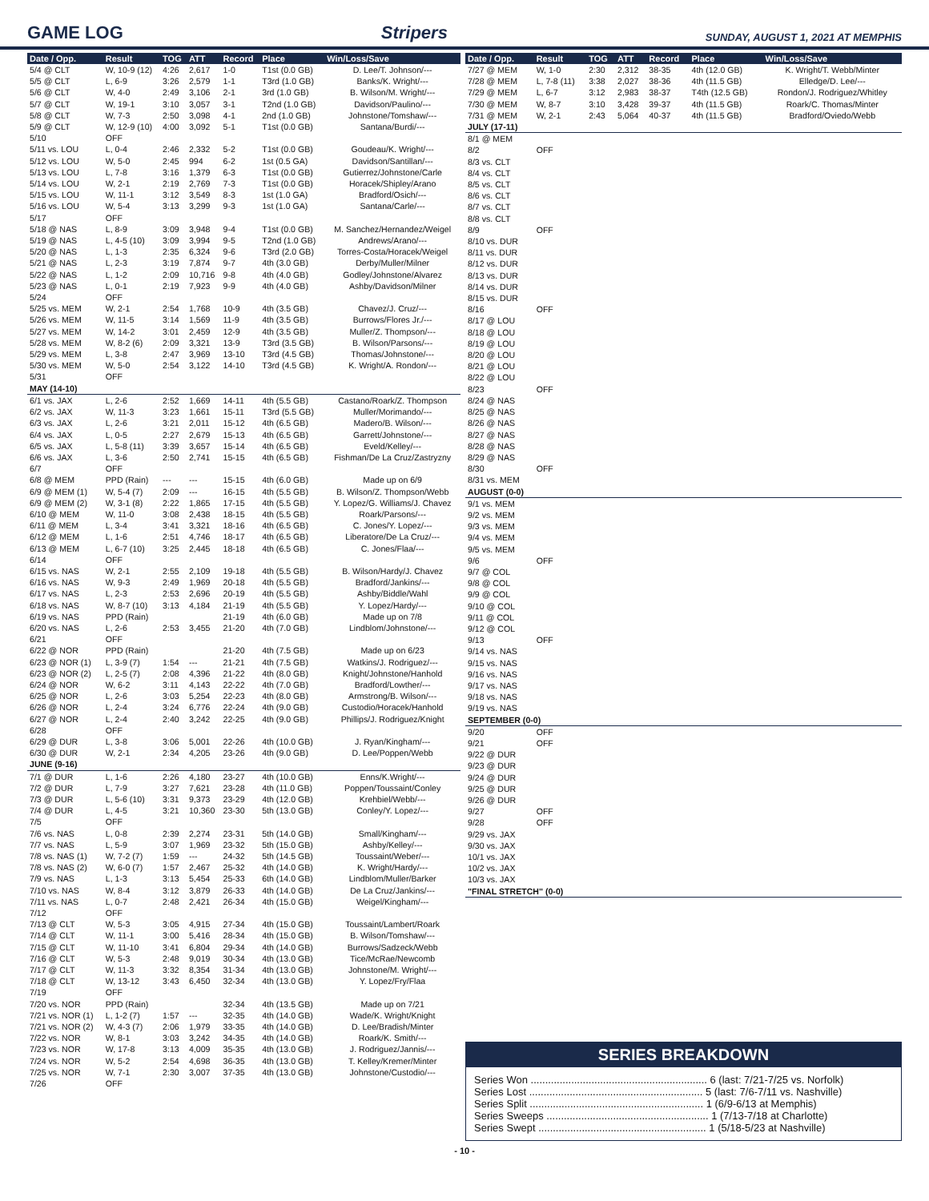GAME LOG
Stripers SUNDAY, AUGUST 1, 2021 AT MEMPHIS
| Date / Opp. | Result | TOG | ATT | Record | Place | Win/Loss/Save |
| --- | --- | --- | --- | --- | --- | --- |
| 5/4 @ CLT | W, 10-9 (12) | 4:26 | 2,617 | 1-0 | T1st (0.0 GB) | D. Lee/T. Johnson/--- |
| 5/5 @ CLT | L, 6-9 | 3:26 | 2,579 | 1-1 | T3rd (1.0 GB) | Banks/K. Wright/--- |
| 5/6 @ CLT | W, 4-0 | 2:49 | 3,106 | 2-1 | 3rd (1.0 GB) | B. Wilson/M. Wright/--- |
| 5/7 @ CLT | W, 19-1 | 3:10 | 3,057 | 3-1 | T2nd (1.0 GB) | Davidson/Paulino/--- |
| 5/8 @ CLT | W, 7-3 | 2:50 | 3,098 | 4-1 | 2nd (1.0 GB) | Johnstone/Tomshaw/--- |
| 5/9 @ CLT | W, 12-9 (10) | 4:00 | 3,092 | 5-1 | T1st (0.0 GB) | Santana/Burdi/--- |
| 5/10 | OFF | | | | | |
| 5/11 vs. LOU | L, 0-4 | 2:46 | 2,332 | 5-2 | T1st (0.0 GB) | Goudeau/K. Wright/--- |
| 5/12 vs. LOU | W, 5-0 | 2:45 | 994 | 6-2 | 1st (0.5 GA) | Davidson/Santillan/--- |
| 5/13 vs. LOU | L, 7-8 | 3:16 | 1,379 | 6-3 | T1st (0.0 GB) | Gutierrez/Johnstone/Carle |
| 5/14 vs. LOU | W, 2-1 | 2:19 | 2,769 | 7-3 | T1st (0.0 GB) | Horacek/Shipley/Arano |
| 5/15 vs. LOU | W, 11-1 | 3:12 | 3,549 | 8-3 | 1st (1.0 GA) | Bradford/Osich/--- |
| 5/16 vs. LOU | W, 5-4 | 3:13 | 3,299 | 9-3 | 1st (1.0 GA) | Santana/Carle/--- |
| 5/17 | OFF | | | | | |
| 5/18 @ NAS | L, 8-9 | 3:09 | 3,948 | 9-4 | T1st (0.0 GB) | M. Sanchez/Hernandez/Weigel |
| 5/19 @ NAS | L, 4-5 (10) | 3:09 | 3,994 | 9-5 | T2nd (1.0 GB) | Andrews/Arano/--- |
| 5/20 @ NAS | L, 1-3 | 2:35 | 6,324 | 9-6 | T3rd (2.0 GB) | Torres-Costa/Horacek/Weigel |
| 5/21 @ NAS | L, 2-3 | 3:19 | 7,874 | 9-7 | 4th (3.0 GB) | Derby/Muller/Milner |
| 5/22 @ NAS | L, 1-2 | 2:09 | 10,716 | 9-8 | 4th (4.0 GB) | Godley/Johnstone/Alvarez |
| 5/23 @ NAS | L, 0-1 | 2:19 | 7,923 | 9-9 | 4th (4.0 GB) | Ashby/Davidson/Milner |
| 5/24 | OFF | | | | | |
| 5/25 vs. MEM | W, 2-1 | 2:54 | 1,768 | 10-9 | 4th (3.5 GB) | Chavez/J. Cruz/--- |
| 5/26 vs. MEM | W, 11-5 | 3:14 | 1,569 | 11-9 | 4th (3.5 GB) | Burrows/Flores Jr./--- |
| 5/27 vs. MEM | W, 14-2 | 3:01 | 2,459 | 12-9 | 4th (3.5 GB) | Muller/Z. Thompson/--- |
| 5/28 vs. MEM | W, 8-2 (6) | 2:09 | 3,321 | 13-9 | T3rd (3.5 GB) | B. Wilson/Parsons/--- |
| 5/29 vs. MEM | L, 3-8 | 2:47 | 3,969 | 13-10 | T3rd (4.5 GB) | Thomas/Johnstone/--- |
| 5/30 vs. MEM | W, 5-0 | 2:54 | 3,122 | 14-10 | T3rd (4.5 GB) | K. Wright/A. Rondon/--- |
| 5/31 | OFF | | | | | |
| MAY (14-10) | | | | | | |
| 6/1 vs. JAX | L, 2-6 | 2:52 | 1,669 | 14-11 | 4th (5.5 GB) | Castano/Roark/Z. Thompson |
| 6/2 vs. JAX | W, 11-3 | 3:23 | 1,661 | 15-11 | T3rd (5.5 GB) | Muller/Morimando/--- |
| 6/3 vs. JAX | L, 2-6 | 3:21 | 2,011 | 15-12 | 4th (6.5 GB) | Madero/B. Wilson/--- |
| 6/4 vs. JAX | L, 0-5 | 2:27 | 2,679 | 15-13 | 4th (6.5 GB) | Garrett/Johnstone/--- |
| 6/5 vs. JAX | L, 5-8 (11) | 3:39 | 3,657 | 15-14 | 4th (6.5 GB) | Eveld/Kelley/--- |
| 6/6 vs. JAX | L, 3-6 | 2:50 | 2,741 | 15-15 | 4th (6.5 GB) | Fishman/De La Cruz/Zastryzny |
| 6/7 | OFF | | | | | |
| 6/8 @ MEM | PPD (Rain) | --- | --- | 15-15 | 4th (6.0 GB) | Made up on 6/9 |
| 6/9 @ MEM (1) | W, 5-4 (7) | 2:09 | --- | 16-15 | 4th (5.5 GB) | B. Wilson/Z. Thompson/Webb |
| 6/9 @ MEM (2) | W, 3-1 (8) | 2:22 | 1,865 | 17-15 | 4th (5.5 GB) | Y. Lopez/G. Williams/J. Chavez |
| 6/10 @ MEM | W, 11-0 | 3:08 | 2,438 | 18-15 | 4th (5.5 GB) | Roark/Parsons/--- |
| 6/11 @ MEM | L, 3-4 | 3:41 | 3,321 | 18-16 | 4th (6.5 GB) | C. Jones/Y. Lopez/--- |
| 6/12 @ MEM | L, 1-6 | 2:51 | 4,746 | 18-17 | 4th (6.5 GB) | Liberatore/De La Cruz/--- |
| 6/13 @ MEM | L, 6-7 (10) | 3:25 | 2,445 | 18-18 | 4th (6.5 GB) | C. Jones/Flaa/--- |
| 6/14 | OFF | | | | | |
| 6/15 vs. NAS | W, 2-1 | 2:55 | 2,109 | 19-18 | 4th (5.5 GB) | B. Wilson/Hardy/J. Chavez |
| 6/16 vs. NAS | W, 9-3 | 2:49 | 1,969 | 20-18 | 4th (5.5 GB) | Bradford/Jankins/--- |
| 6/17 vs. NAS | L, 2-3 | 2:53 | 2,696 | 20-19 | 4th (5.5 GB) | Ashby/Biddle/Wahl |
| 6/18 vs. NAS | W, 8-7 (10) | 3:13 | 4,184 | 21-19 | 4th (5.5 GB) | Y. Lopez/Hardy/--- |
| 6/19 vs. NAS | PPD (Rain) | | | 21-19 | 4th (6.0 GB) | Made up on 7/8 |
| 6/20 vs. NAS | L, 2-6 | 2:53 | 3,455 | 21-20 | 4th (7.0 GB) | Lindblom/Johnstone/--- |
| 6/21 | OFF | | | | | |
| 6/22 @ NOR | PPD (Rain) | | | 21-20 | 4th (7.5 GB) | Made up on 6/23 |
| 6/23 @ NOR (1) | L, 3-9 (7) | 1:54 | --- | 21-21 | 4th (7.5 GB) | Watkins/J. Rodriguez/--- |
| 6/23 @ NOR (2) | L, 2-5 (7) | 2:08 | 4,396 | 21-22 | 4th (8.0 GB) | Knight/Johnstone/Hanhold |
| 6/24 @ NOR | W, 6-2 | 3:11 | 4,143 | 22-22 | 4th (7.0 GB) | Bradford/Lowther/--- |
| 6/25 @ NOR | L, 2-6 | 3:03 | 5,254 | 22-23 | 4th (8.0 GB) | Armstrong/B. Wilson/--- |
| 6/26 @ NOR | L, 2-4 | 3:24 | 6,776 | 22-24 | 4th (9.0 GB) | Custodio/Horacek/Hanhold |
| 6/27 @ NOR | L, 2-4 | 2:40 | 3,242 | 22-25 | 4th (9.0 GB) | Phillips/J. Rodriguez/Knight |
| 6/28 | OFF | | | | | |
| 6/29 @ DUR | L, 3-8 | 3:06 | 5,001 | 22-26 | 4th (10.0 GB) | J. Ryan/Kingham/--- |
| 6/30 @ DUR | W, 2-1 | 2:34 | 4,205 | 23-26 | 4th (9.0 GB) | D. Lee/Poppen/Webb |
| JUNE (9-16) | | | | | | |
| 7/1 @ DUR | L, 1-6 | 2:26 | 4,180 | 23-27 | 4th (10.0 GB) | Enns/K.Wright/--- |
| 7/2 @ DUR | L, 7-9 | 3:27 | 7,621 | 23-28 | 4th (11.0 GB) | Poppen/Toussaint/Conley |
| 7/3 @ DUR | L, 5-6 (10) | 3:31 | 9,373 | 23-29 | 4th (12.0 GB) | Krehbiel/Webb/--- |
| 7/4 @ DUR | L, 4-5 | 3:21 | 10,360 | 23-30 | 5th (13.0 GB) | Conley/Y. Lopez/--- |
| 7/5 | OFF | | | | | |
| 7/6 vs. NAS | L, 0-8 | 2:39 | 2,274 | 23-31 | 5th (14.0 GB) | Small/Kingham/--- |
| 7/7 vs. NAS | L, 5-9 | 3:07 | 1,969 | 23-32 | 5th (15.0 GB) | Ashby/Kelley/--- |
| 7/8 vs. NAS (1) | W, 7-2 (7) | 1:59 | --- | 24-32 | 5th (14.5 GB) | Toussaint/Weber/--- |
| 7/8 vs. NAS (2) | W, 6-0 (7) | 1:57 | 2,467 | 25-32 | 4th (14.0 GB) | K. Wright/Hardy/--- |
| 7/9 vs. NAS | L, 1-3 | 3:13 | 5,454 | 25-33 | 6th (14.0 GB) | Lindblom/Muller/Barker |
| 7/10 vs. NAS | W, 8-4 | 3:12 | 3,879 | 26-33 | 4th (14.0 GB) | De La Cruz/Jankins/--- |
| 7/11 vs. NAS | L, 0-7 | 2:48 | 2,421 | 26-34 | 4th (15.0 GB) | Weigel/Kingham/--- |
| 7/12 | OFF | | | | | |
| 7/13 @ CLT | W, 5-3 | 3:05 | 4,915 | 27-34 | 4th (15.0 GB) | Toussaint/Lambert/Roark |
| 7/14 @ CLT | W, 11-1 | 3:00 | 5,416 | 28-34 | 4th (15.0 GB) | B. Wilson/Tomshaw/--- |
| 7/15 @ CLT | W, 11-10 | 3:41 | 6,804 | 29-34 | 4th (14.0 GB) | Burrows/Sadzeck/Webb |
| 7/16 @ CLT | W, 5-3 | 2:48 | 9,019 | 30-34 | 4th (13.0 GB) | Tice/McRae/Newcomb |
| 7/17 @ CLT | W, 11-3 | 3:32 | 8,354 | 31-34 | 4th (13.0 GB) | Johnstone/M. Wright/--- |
| 7/18 @ CLT | W, 13-12 | 3:43 | 6,450 | 32-34 | 4th (13.0 GB) | Y. Lopez/Fry/Flaa |
| 7/19 | OFF | | | | | |
| 7/20 vs. NOR | PPD (Rain) | | | 32-34 | 4th (13.5 GB) | Made up on 7/21 |
| 7/21 vs. NOR (1) | L, 1-2 (7) | 1:57 | --- | 32-35 | 4th (14.0 GB) | Wade/K. Wright/Knight |
| 7/21 vs. NOR (2) | W, 4-3 (7) | 2:06 | 1,979 | 33-35 | 4th (14.0 GB) | D. Lee/Bradish/Minter |
| 7/22 vs. NOR | W, 8-1 | 3:03 | 3,242 | 34-35 | 4th (14.0 GB) | Roark/K. Smith/--- |
| 7/23 vs. NOR | W, 17-8 | 3:13 | 4,009 | 35-35 | 4th (13.0 GB) | J. Rodriguez/Jannis/--- |
| 7/24 vs. NOR | W, 5-2 | 2:54 | 4,698 | 36-35 | 4th (13.0 GB) | T. Kelley/Kremer/Minter |
| 7/25 vs. NOR | W, 7-1 | 2:30 | 3,007 | 37-35 | 4th (13.0 GB) | Johnstone/Custodio/--- |
| 7/26 | OFF | | | | | |
| Date / Opp. | Result | TOG | ATT | Record | Place | Win/Loss/Save |
| --- | --- | --- | --- | --- | --- | --- |
| 7/27 @ MEM | W, 1-0 | 2:30 | 2,312 | 38-35 | 4th (12.0 GB) | K. Wright/T. Webb/Minter |
| 7/28 @ MEM | L, 7-8 (11) | 3:38 | 2,027 | 38-36 | 4th (11.5 GB) | Elledge/D. Lee/--- |
| 7/29 @ MEM | L, 6-7 | 3:12 | 2,983 | 38-37 | T4th (12.5 GB) | Rondon/J. Rodriguez/Whitley |
| 7/30 @ MEM | W, 8-7 | 3:10 | 3,428 | 39-37 | 4th (11.5 GB) | Roark/C. Thomas/Minter |
| 7/31 @ MEM | W, 2-1 | 2:43 | 5,064 | 40-37 | 4th (11.5 GB) | Bradford/Oviedo/Webb |
| JULY (17-11) | | | | | | |
| 8/1 @ MEM | | | | | | |
| 8/2 | OFF | | | | | |
| 8/3 vs. CLT | | | | | | |
| 8/4 vs. CLT | | | | | | |
| 8/5 vs. CLT | | | | | | |
| 8/6 vs. CLT | | | | | | |
| 8/7 vs. CLT | | | | | | |
| 8/8 vs. CLT | | | | | | |
| 8/9 | OFF | | | | | |
| 8/10 vs. DUR | | | | | | |
| 8/11 vs. DUR | | | | | | |
| 8/12 vs. DUR | | | | | | |
| 8/13 vs. DUR | | | | | | |
| 8/14 vs. DUR | | | | | | |
| 8/15 vs. DUR | | | | | | |
| 8/16 | OFF | | | | | |
| 8/17 @ LOU | | | | | | |
| 8/18 @ LOU | | | | | | |
| 8/19 @ LOU | | | | | | |
| 8/20 @ LOU | | | | | | |
| 8/21 @ LOU | | | | | | |
| 8/22 @ LOU | | | | | | |
| 8/23 | OFF | | | | | |
| 8/24 @ NAS | | | | | | |
| 8/25 @ NAS | | | | | | |
| 8/26 @ NAS | | | | | | |
| 8/27 @ NAS | | | | | | |
| 8/28 @ NAS | | | | | | |
| 8/29 @ NAS | | | | | | |
| 8/30 | OFF | | | | | |
| 8/31 vs. MEM | | | | | | |
| AUGUST (0-0) | | | | | | |
| 9/1 vs. MEM | | | | | | |
| 9/2 vs. MEM | | | | | | |
| 9/3 vs. MEM | | | | | | |
| 9/4 vs. MEM | | | | | | |
| 9/5 vs. MEM | | | | | | |
| 9/6 | OFF | | | | | |
| 9/7 @ COL | | | | | | |
| 9/8 @ COL | | | | | | |
| 9/9 @ COL | | | | | | |
| 9/10 @ COL | | | | | | |
| 9/11 @ COL | | | | | | |
| 9/12 @ COL | | | | | | |
| 9/13 | OFF | | | | | |
| 9/14 vs. NAS | | | | | | |
| 9/15 vs. NAS | | | | | | |
| 9/16 vs. NAS | | | | | | |
| 9/17 vs. NAS | | | | | | |
| 9/18 vs. NAS | | | | | | |
| 9/19 vs. NAS | | | | | | |
| SEPTEMBER (0-0) | | | | | | |
| 9/20 | OFF | | | | | |
| 9/21 | OFF | | | | | |
| 9/22 @ DUR | | | | | | |
| 9/23 @ DUR | | | | | | |
| 9/24 @ DUR | | | | | | |
| 9/25 @ DUR | | | | | | |
| 9/26 @ DUR | | | | | | |
| 9/27 | OFF | | | | | |
| 9/28 | OFF | | | | | |
| 9/29 vs. JAX | | | | | | |
| 9/30 vs. JAX | | | | | | |
| 10/1 vs. JAX | | | | | | |
| 10/2 vs. JAX | | | | | | |
| 10/3 vs. JAX | | | | | | |
| "FINAL STRETCH" (0-0) | | | | | | |
SERIES BREAKDOWN
Series Won ............................................................. 6 (last: 7/21-7/25 vs. Norfolk)
Series Lost ............................................................ 5 (last: 7/6-7/11 vs. Nashville)
Series Split ............................................................ 1 (6/9-6/13 at Memphis)
Series Sweeps ........................................................ 1 (7/13-7/18 at Charlotte)
Series Swept .......................................................... 1 (5/18-5/23 at Nashville)
- 10 -